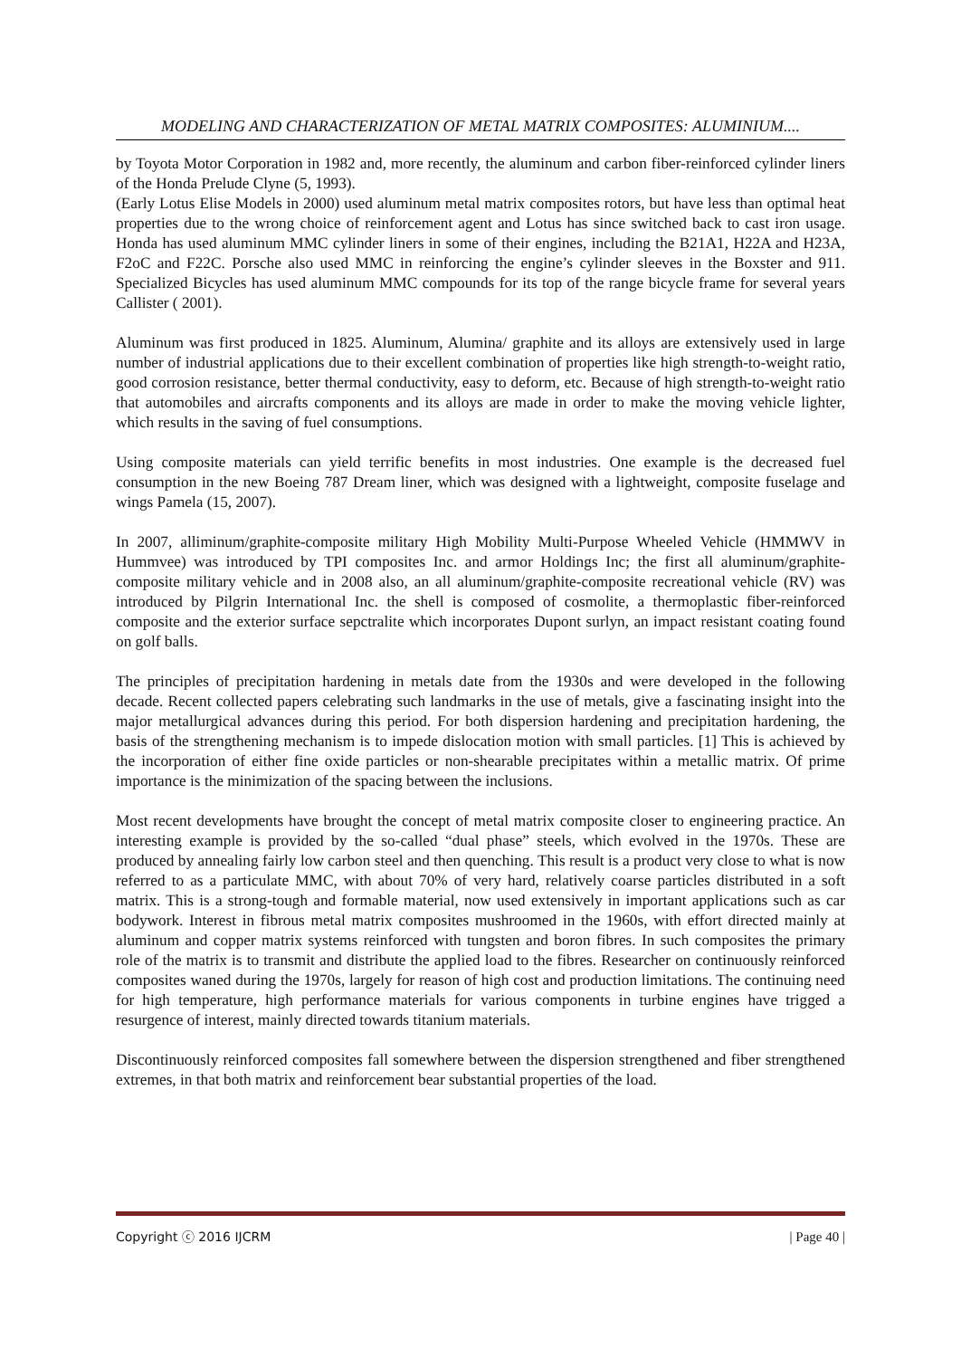MODELING AND CHARACTERIZATION OF METAL MATRIX COMPOSITES: ALUMINIUM....
by Toyota Motor Corporation in 1982 and, more recently, the aluminum and carbon fiber-reinforced cylinder liners of the Honda Prelude Clyne (5, 1993).
(Early Lotus Elise Models in 2000) used aluminum metal matrix composites rotors, but have less than optimal heat properties due to the wrong choice of reinforcement agent and Lotus has since switched back to cast iron usage. Honda has used aluminum MMC cylinder liners in some of their engines, including the B21A1, H22A and H23A, F2oC and F22C. Porsche also used MMC in reinforcing the engine’s cylinder sleeves in the Boxster and 911. Specialized Bicycles has used aluminum MMC compounds for its top of the range bicycle frame for several years Callister ( 2001).
Aluminum was first produced in 1825. Aluminum, Alumina/ graphite and its alloys are extensively used in large number of industrial applications due to their excellent combination of properties like high strength-to-weight ratio, good corrosion resistance, better thermal conductivity, easy to deform, etc. Because of high strength-to-weight ratio that automobiles and aircrafts components and its alloys are made in order to make the moving vehicle lighter, which results in the saving of fuel consumptions.
Using composite materials can yield terrific benefits in most industries. One example is the decreased fuel consumption in the new Boeing 787 Dream liner, which was designed with a lightweight, composite fuselage and wings Pamela (15, 2007).
In 2007, alliminum/graphite-composite military High Mobility Multi-Purpose Wheeled Vehicle (HMMWV in Hummvee) was introduced by TPI composites Inc. and armor Holdings Inc; the first all aluminum/graphite-composite military vehicle and in 2008 also, an all aluminum/graphite-composite recreational vehicle (RV) was introduced by Pilgrin International Inc. the shell is composed of cosmolite, a thermoplastic fiber-reinforced composite and the exterior surface sepctralite which incorporates Dupont surlyn, an impact resistant coating found on golf balls.
The principles of precipitation hardening in metals date from the 1930s and were developed in the following decade. Recent collected papers celebrating such landmarks in the use of metals, give a fascinating insight into the major metallurgical advances during this period. For both dispersion hardening and precipitation hardening, the basis of the strengthening mechanism is to impede dislocation motion with small particles. [1] This is achieved by the incorporation of either fine oxide particles or non-shearable precipitates within a metallic matrix. Of prime importance is the minimization of the spacing between the inclusions.
Most recent developments have brought the concept of metal matrix composite closer to engineering practice. An interesting example is provided by the so-called “dual phase” steels, which evolved in the 1970s. These are produced by annealing fairly low carbon steel and then quenching. This result is a product very close to what is now referred to as a particulate MMC, with about 70% of very hard, relatively coarse particles distributed in a soft matrix. This is a strong-tough and formable material, now used extensively in important applications such as car bodywork. Interest in fibrous metal matrix composites mushroomed in the 1960s, with effort directed mainly at aluminum and copper matrix systems reinforced with tungsten and boron fibres. In such composites the primary role of the matrix is to transmit and distribute the applied load to the fibres. Researcher on continuously reinforced composites waned during the 1970s, largely for reason of high cost and production limitations. The continuing need for high temperature, high performance materials for various components in turbine engines have trigged a resurgence of interest, mainly directed towards titanium materials.
Discontinuously reinforced composites fall somewhere between the dispersion strengthened and fiber strengthened extremes, in that both matrix and reinforcement bear substantial properties of the load.
Copyright ⓒ 2016 IJCRM | Page 40 |